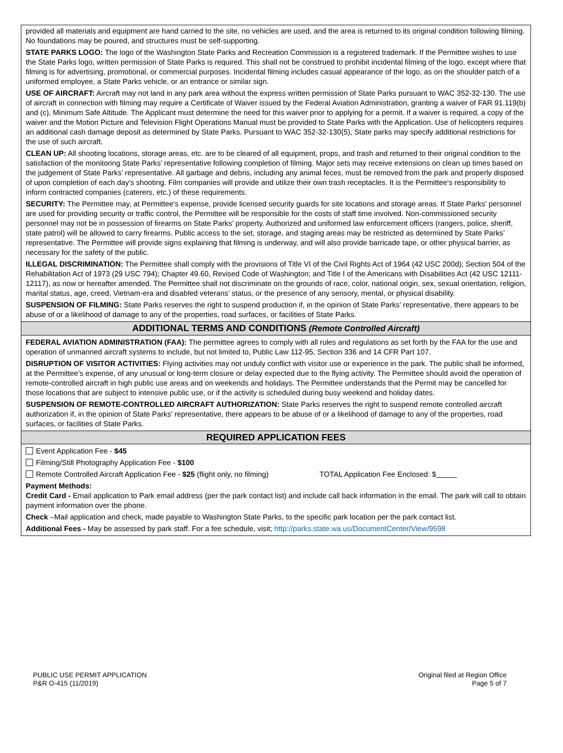provided all materials and equipment are hand carried to the site, no vehicles are used, and the area is returned to its original condition following filming. No foundations may be poured, and structures must be self-supporting.
STATE PARKS LOGO: The logo of the Washington State Parks and Recreation Commission is a registered trademark. If the Permittee wishes to use the State Parks logo, written permission of State Parks is required. This shall not be construed to prohibit incidental filming of the logo, except where that filming is for advertising, promotional, or commercial purposes. Incidental filming includes casual appearance of the logo, as on the shoulder patch of a uniformed employee, a State Parks vehicle, or an entrance or similar sign.
USE OF AIRCRAFT: Aircraft may not land in any park area without the express written permission of State Parks pursuant to WAC 352-32-130. The use of aircraft in connection with filming may require a Certificate of Waiver issued by the Federal Aviation Administration, granting a waiver of FAR 91.119(b) and (c), Minimum Safe Altitude. The Applicant must determine the need for this waiver prior to applying for a permit. If a waiver is required, a copy of the waiver and the Motion Picture and Television Flight Operations Manual must be provided to State Parks with the Application. Use of helicopters requires an additional cash damage deposit as determined by State Parks. Pursuant to WAC 352-32-130(5), State parks may specify additional restrictions for the use of such aircraft.
CLEAN UP: All shooting locations, storage areas, etc. are to be cleared of all equipment, props, and trash and returned to their original condition to the satisfaction of the monitoring State Parks’ representative following completion of filming. Major sets may receive extensions on clean up times based on the judgement of State Parks’ representative. All garbage and debris, including any animal feces, must be removed from the park and properly disposed of upon completion of each day's shooting. Film companies will provide and utilize their own trash receptacles. It is the Permittee's responsibility to inform contracted companies (caterers, etc.) of these requirements.
SECURITY: The Permittee may, at Permittee's expense, provide licensed security guards for site locations and storage areas. If State Parks' personnel are used for providing security or traffic control, the Permittee will be responsible for the costs of staff time involved. Non-commissioned security personnel may not be in possession of firearms on State Parks’ property. Authorized and uniformed law enforcement officers (rangers, police, sheriff, state patrol) will be allowed to carry firearms. Public access to the set, storage, and staging areas may be restricted as determined by State Parks’ representative. The Permittee will provide signs explaining that filming is underway, and will also provide barricade tape, or other physical barrier, as necessary for the safety of the public.
ILLEGAL DISCRIMINATION: The Permittee shall comply with the provisions of Title VI of the Civil Rights Act of 1964 (42 USC 200d); Section 504 of the Rehabilitation Act of 1973 (29 USC 794); Chapter 49.60, Revised Code of Washington; and Title I of the Americans with Disabilities Act (42 USC 12111-12117), as now or hereafter amended. The Permittee shall not discriminate on the grounds of race, color, national origin, sex, sexual orientation, religion, marital status, age, creed, Vietnam-era and disabled veterans’ status, or the presence of any sensory, mental, or physical disability.
SUSPENSION OF FILMING: State Parks reserves the right to suspend production if, in the opinion of State Parks’ representative, there appears to be abuse of or a likelihood of damage to any of the properties, road surfaces, or facilities of State Parks.
ADDITIONAL TERMS AND CONDITIONS (Remote Controlled Aircraft)
FEDERAL AVIATION ADMINISTRATION (FAA): The permittee agrees to comply with all rules and regulations as set forth by the FAA for the use and operation of unmanned aircraft systems to include, but not limited to, Public Law 112-95, Section 336 and 14 CFR Part 107.
DISRUPTION OF VISITOR ACTIVITIES: Flying activities may not unduly conflict with visitor use or experience in the park. The public shall be informed, at the Permittee’s expense, of any unusual or long-term closure or delay expected due to the flying activity. The Permittee should avoid the operation of remote-controlled aircraft in high public use areas and on weekends and holidays. The Permittee understands that the Permit may be cancelled for those locations that are subject to intensive public use, or if the activity is scheduled during busy weekend and holiday dates.
SUSPENSION OF REMOTE-CONTROLLED AIRCRAFT AUTHORIZATION: State Parks reserves the right to suspend remote controlled aircraft authorization if, in the opinion of State Parks’ representative, there appears to be abuse of or a likelihood of damage to any of the properties, road surfaces, or facilities of State Parks.
REQUIRED APPLICATION FEES
Event Application Fee - $45
Filming/Still Photography Application Fee - $100
Remote Controlled Aircraft Application Fee - $25 (flight only, no filming) TOTAL Application Fee Enclosed: $
Payment Methods:
Credit Card - Email application to Park email address (per the park contact list) and include call back information in the email. The park will call to obtain payment information over the phone.
Check –Mail application and check, made payable to Washington State Parks, to the specific park location per the park contact list.
Additional Fees - May be assessed by park staff. For a fee schedule, visit; http://parks.state.wa.us/DocumentCenter/View/9598
PUBLIC USE PERMIT APPLICATION
P&R O-415 (11/2019)
Original filed at Region Office
Page 5 of 7